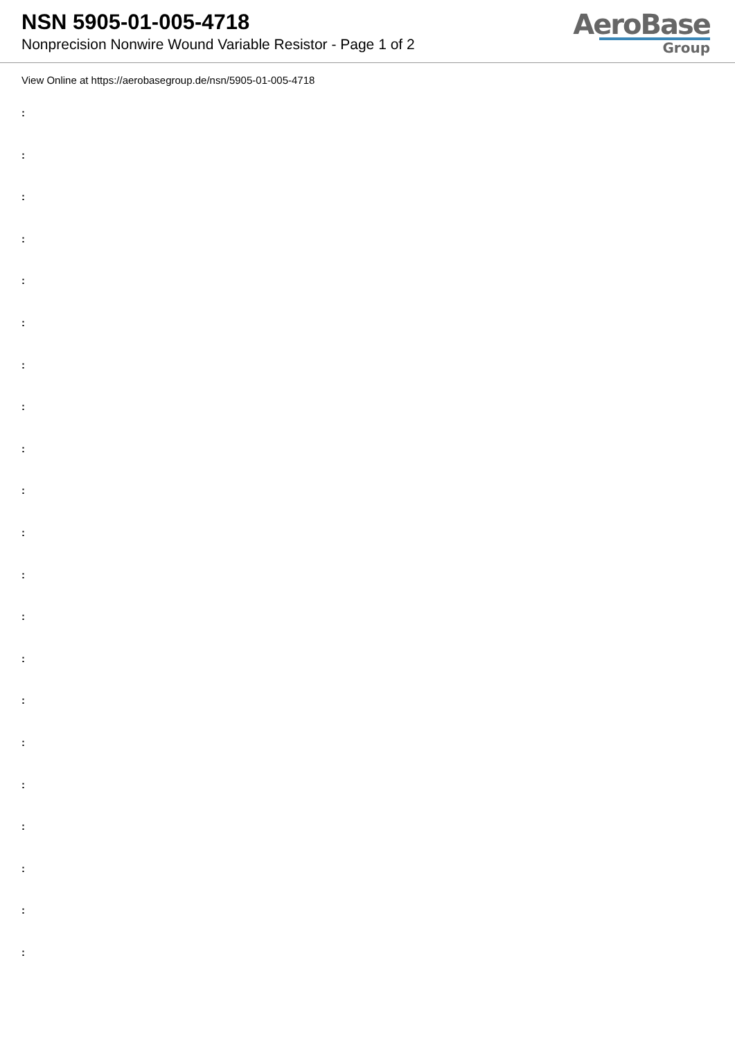NSN 5905-01-005-4718
Nonprecision Nonwire Wound Variable Resistor - Page 1 of 2
AeroBase
Group
View Online at https://aerobasegroup.de/nsn/5905-01-005-4718
:
:
:
:
:
:
:
:
:
:
:
:
:
:
:
:
:
:
:
:
: